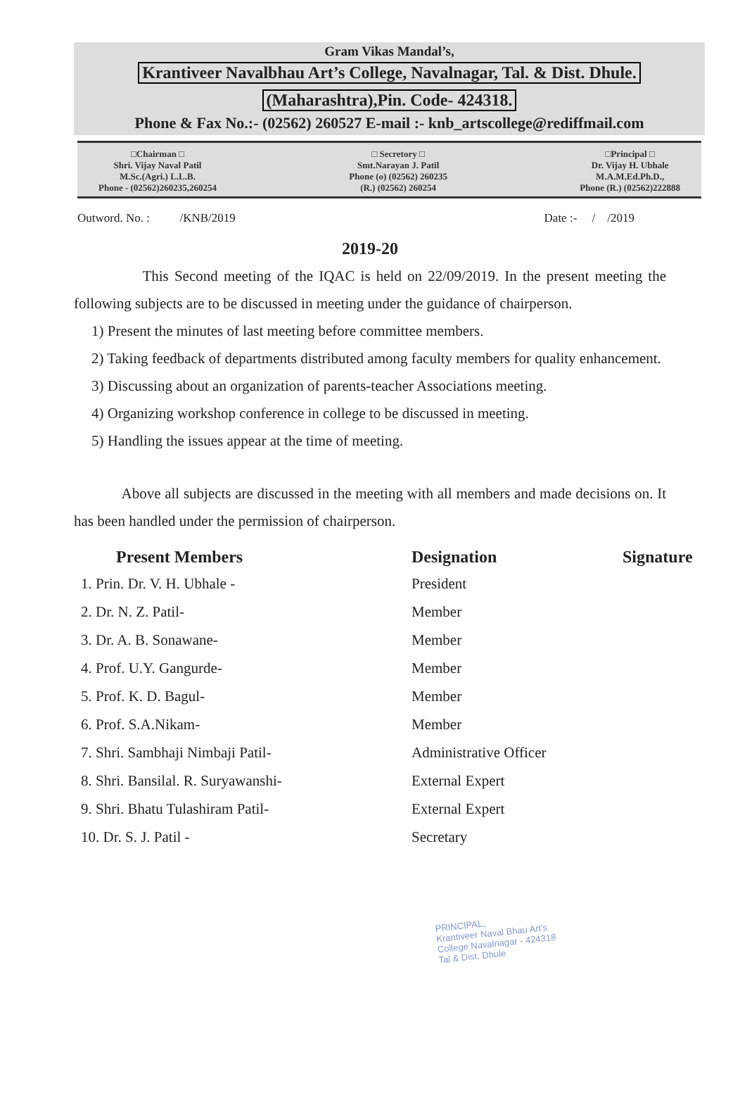Gram Vikas Mandal’s,
Krantiveer Navalbhau Art’s College, Navalnagar, Tal. & Dist. Dhule.
(Maharashtra),Pin. Code- 424318.
Phone & Fax No.:- (02562) 260527 E-mail :- knb_artscollege@rediffmail.com
□Chairman □
Shri. Vijay Naval Patil
M.Sc.(Agri.) L.L.B.
Phone - (02562)260235,260254
□ Secretory □
Smt.Narayan J. Patil
Phone (o) (02562) 260235
(R.) (02562) 260254
□Principal □
Dr. Vijay H. Ubhale
M.A.M.Ed.Ph.D.,
Phone (R.) (02562)222888
Outword. No. : /KNB/2019 Date :- / /2019
2019-20
This Second meeting of the IQAC is held on 22/09/2019. In the present meeting the following subjects are to be discussed in meeting under the guidance of chairperson.
1) Present the minutes of last meeting before committee members.
2) Taking feedback of departments distributed among faculty members for quality enhancement.
3) Discussing about an organization of parents-teacher Associations meeting.
4) Organizing workshop conference in college to be discussed in meeting.
5) Handling the issues appear at the time of meeting.
Above all subjects are discussed in the meeting with all members and made decisions on. It has been handled under the permission of chairperson.
| Present Members | Designation | Signature |
| --- | --- | --- |
| 1. Prin. Dr. V. H. Ubhale - | President | |
| 2. Dr. N. Z. Patil- | Member | |
| 3. Dr. A. B. Sonawane- | Member | |
| 4. Prof. U.Y. Gangurde- | Member | |
| 5. Prof. K. D. Bagul- | Member | |
| 6. Prof. S.A.Nikam- | Member | |
| 7. Shri. Sambhaji Nimbaji Patil- | Administrative Officer | |
| 8. Shri. Bansilal. R. Suryawanshi- | External Expert | |
| 9. Shri. Bhatu Tulashiram Patil- | External Expert | |
| 10. Dr. S. J. Patil - | Secretary | |
PRINCIPAL,
Krantiveer Naval Bhau Art's
College Navalnagar - 424318
Tal & Dist. Dhule